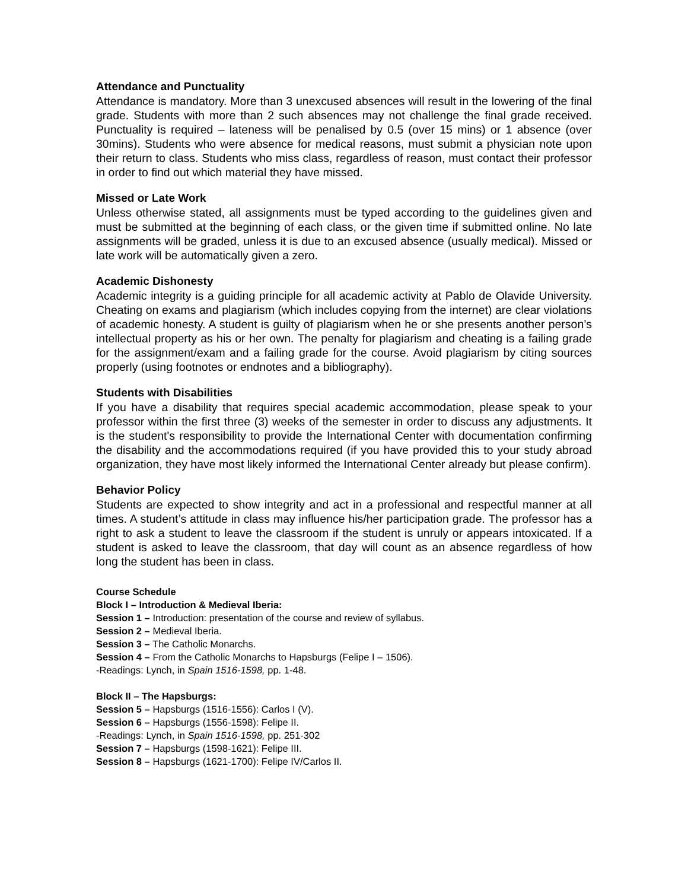Attendance and Punctuality
Attendance is mandatory. More than 3 unexcused absences will result in the lowering of the final grade. Students with more than 2 such absences may not challenge the final grade received. Punctuality is required – lateness will be penalised by 0.5 (over 15 mins) or 1 absence (over 30mins). Students who were absence for medical reasons, must submit a physician note upon their return to class. Students who miss class, regardless of reason, must contact their professor in order to find out which material they have missed.
Missed or Late Work
Unless otherwise stated, all assignments must be typed according to the guidelines given and must be submitted at the beginning of each class, or the given time if submitted online. No late assignments will be graded, unless it is due to an excused absence (usually medical). Missed or late work will be automatically given a zero.
Academic Dishonesty
Academic integrity is a guiding principle for all academic activity at Pablo de Olavide University. Cheating on exams and plagiarism (which includes copying from the internet) are clear violations of academic honesty. A student is guilty of plagiarism when he or she presents another person’s intellectual property as his or her own. The penalty for plagiarism and cheating is a failing grade for the assignment/exam and a failing grade for the course. Avoid plagiarism by citing sources properly (using footnotes or endnotes and a bibliography).
Students with Disabilities
If you have a disability that requires special academic accommodation, please speak to your professor within the first three (3) weeks of the semester in order to discuss any adjustments. It is the student's responsibility to provide the International Center with documentation confirming the disability and the accommodations required (if you have provided this to your study abroad organization, they have most likely informed the International Center already but please confirm).
Behavior Policy
Students are expected to show integrity and act in a professional and respectful manner at all times. A student’s attitude in class may influence his/her participation grade. The professor has a right to ask a student to leave the classroom if the student is unruly or appears intoxicated. If a student is asked to leave the classroom, that day will count as an absence regardless of how long the student has been in class.
Course Schedule
Block I – Introduction & Medieval Iberia:
Session 1 – Introduction: presentation of the course and review of syllabus.
Session 2 – Medieval Iberia.
Session 3 – The Catholic Monarchs.
Session 4 – From the Catholic Monarchs to Hapsburgs (Felipe I – 1506).
-Readings: Lynch, in Spain 1516-1598, pp. 1-48.
Block II – The Hapsburgs:
Session 5 – Hapsburgs (1516-1556): Carlos I (V).
Session 6 – Hapsburgs (1556-1598): Felipe II.
-Readings: Lynch, in Spain 1516-1598, pp. 251-302
Session 7 – Hapsburgs (1598-1621): Felipe III.
Session 8 – Hapsburgs (1621-1700): Felipe IV/Carlos II.